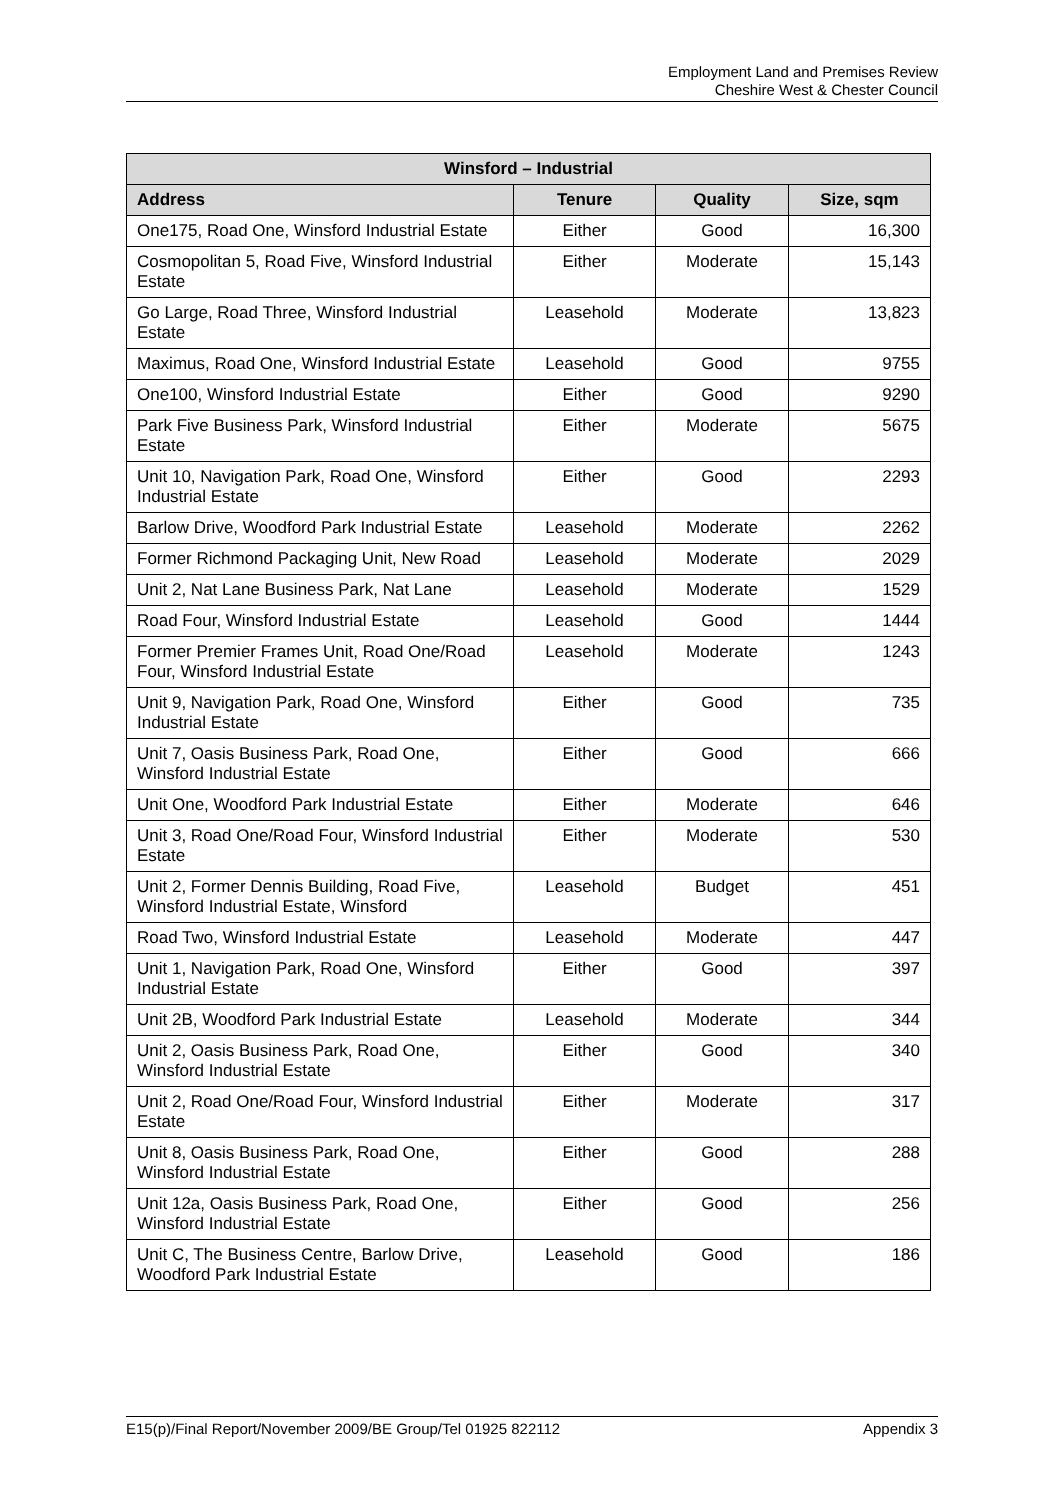Employment Land and Premises Review
Cheshire West & Chester Council
| Winsford – Industrial | | | |
| --- | --- | --- | --- |
| Address | Tenure | Quality | Size, sqm |
| One175, Road One, Winsford Industrial Estate | Either | Good | 16,300 |
| Cosmopolitan 5, Road Five, Winsford Industrial Estate | Either | Moderate | 15,143 |
| Go Large, Road Three, Winsford Industrial Estate | Leasehold | Moderate | 13,823 |
| Maximus, Road One, Winsford Industrial Estate | Leasehold | Good | 9755 |
| One100, Winsford Industrial Estate | Either | Good | 9290 |
| Park Five Business Park, Winsford Industrial Estate | Either | Moderate | 5675 |
| Unit 10, Navigation Park, Road One, Winsford Industrial Estate | Either | Good | 2293 |
| Barlow Drive, Woodford Park Industrial Estate | Leasehold | Moderate | 2262 |
| Former Richmond Packaging Unit, New Road | Leasehold | Moderate | 2029 |
| Unit 2, Nat Lane Business Park, Nat Lane | Leasehold | Moderate | 1529 |
| Road Four, Winsford Industrial Estate | Leasehold | Good | 1444 |
| Former Premier Frames Unit, Road One/Road Four, Winsford Industrial Estate | Leasehold | Moderate | 1243 |
| Unit 9, Navigation Park, Road One, Winsford Industrial Estate | Either | Good | 735 |
| Unit 7, Oasis Business Park, Road One, Winsford Industrial Estate | Either | Good | 666 |
| Unit One, Woodford Park Industrial Estate | Either | Moderate | 646 |
| Unit 3, Road One/Road Four, Winsford Industrial Estate | Either | Moderate | 530 |
| Unit 2, Former Dennis Building, Road Five, Winsford Industrial Estate, Winsford | Leasehold | Budget | 451 |
| Road Two, Winsford Industrial Estate | Leasehold | Moderate | 447 |
| Unit 1, Navigation Park, Road One, Winsford Industrial Estate | Either | Good | 397 |
| Unit 2B, Woodford Park Industrial Estate | Leasehold | Moderate | 344 |
| Unit 2, Oasis Business Park, Road One, Winsford Industrial Estate | Either | Good | 340 |
| Unit 2, Road One/Road Four, Winsford Industrial Estate | Either | Moderate | 317 |
| Unit 8, Oasis Business Park, Road One, Winsford Industrial Estate | Either | Good | 288 |
| Unit 12a, Oasis Business Park, Road One, Winsford Industrial Estate | Either | Good | 256 |
| Unit C, The Business Centre, Barlow Drive, Woodford Park Industrial Estate | Leasehold | Good | 186 |
E15(p)/Final Report/November 2009/BE Group/Tel 01925 822112 Appendix 3